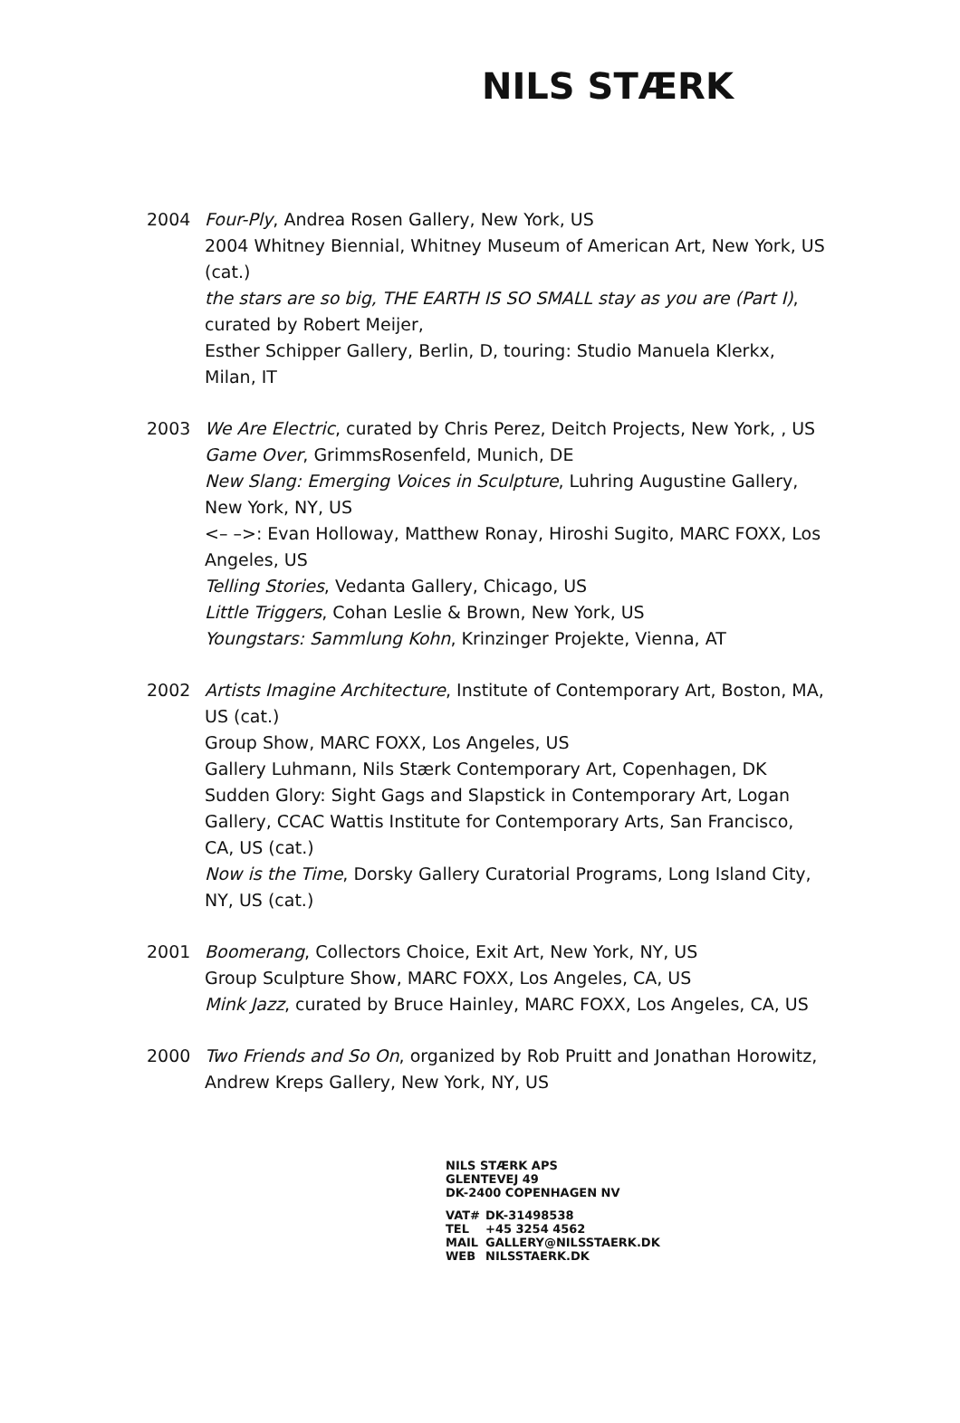NILS STÆRK
2004 Four-Ply, Andrea Rosen Gallery, New York, US
2004 Whitney Biennial, Whitney Museum of American Art, New York, US (cat.)
the stars are so big, THE EARTH IS SO SMALL stay as you are (Part I), curated by Robert Meijer,
Esther Schipper Gallery, Berlin, D, touring: Studio Manuela Klerkx, Milan, IT
2003 We Are Electric, curated by Chris Perez, Deitch Projects, New York, , US
Game Over, GrimmsRosenfeld, Munich, DE
New Slang: Emerging Voices in Sculpture, Luhring Augustine Gallery, New York, NY, US
<– –>: Evan Holloway, Matthew Ronay, Hiroshi Sugito, MARC FOXX, Los Angeles, US
Telling Stories, Vedanta Gallery, Chicago, US
Little Triggers, Cohan Leslie & Brown, New York, US
Youngstars: Sammlung Kohn, Krinzinger Projekte, Vienna, AT
2002 Artists Imagine Architecture, Institute of Contemporary Art, Boston, MA, US (cat.)
Group Show, MARC FOXX, Los Angeles, US
Gallery Luhmann, Nils Stærk Contemporary Art, Copenhagen, DK
Sudden Glory: Sight Gags and Slapstick in Contemporary Art, Logan Gallery, CCAC Wattis Institute for Contemporary Arts, San Francisco, CA, US (cat.)
Now is the Time, Dorsky Gallery Curatorial Programs, Long Island City, NY, US (cat.)
2001 Boomerang, Collectors Choice, Exit Art, New York, NY, US
Group Sculpture Show, MARC FOXX, Los Angeles, CA, US
Mink Jazz, curated by Bruce Hainley, MARC FOXX, Los Angeles, CA, US
2000 Two Friends and So On, organized by Rob Pruitt and Jonathan Horowitz, Andrew Kreps Gallery, New York, NY, US
NILS STÆRK APS
GLENTEVEJ 49
DK-2400 COPENHAGEN NV
| VAT# | DK-31498538 |
| TEL | +45 3254 4562 |
| MAIL | GALLERY@NILSSTAERK.DK |
| WEB | NILSSTAERK.DK |